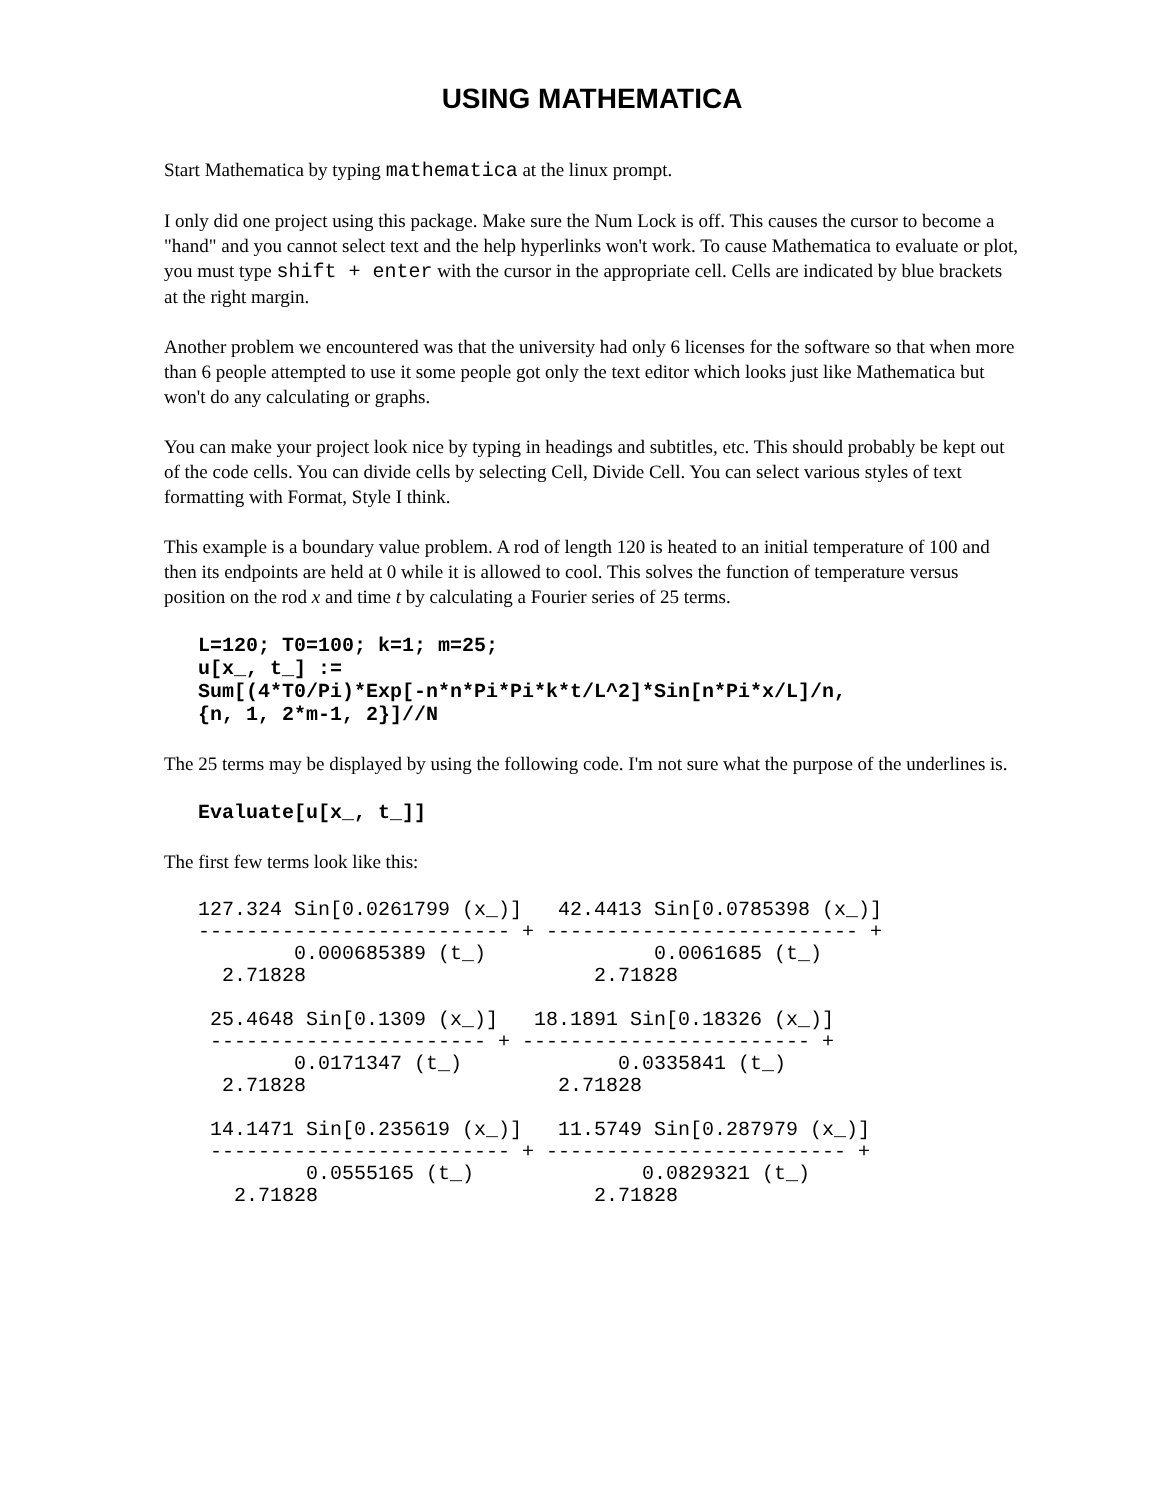USING MATHEMATICA
Start Mathematica by typing mathematica at the linux prompt.
I only did one project using this package. Make sure the Num Lock is off. This causes the cursor to become a "hand" and you cannot select text and the help hyperlinks won't work. To cause Mathematica to evaluate or plot, you must type shift + enter with the cursor in the appropriate cell. Cells are indicated by blue brackets at the right margin.
Another problem we encountered was that the university had only 6 licenses for the software so that when more than 6 people attempted to use it some people got only the text editor which looks just like Mathematica but won't do any calculating or graphs.
You can make your project look nice by typing in headings and subtitles, etc. This should probably be kept out of the code cells. You can divide cells by selecting Cell, Divide Cell. You can select various styles of text formatting with Format, Style I think.
This example is a boundary value problem. A rod of length 120 is heated to an initial temperature of 100 and then its endpoints are held at 0 while it is allowed to cool. This solves the function of temperature versus position on the rod x and time t by calculating a Fourier series of 25 terms.
L=120; T0=100; k=1; m=25;
u[x_, t_] :=
Sum[(4*T0/Pi)*Exp[-n*n*Pi*Pi*k*t/L^2]*Sin[n*Pi*x/L]/n,
{n, 1, 2*m-1, 2}]//N
The 25 terms may be displayed by using the following code. I'm not sure what the purpose of the underlines is.
Evaluate[u[x_, t_]]
The first few terms look like this:
127.324 Sin[0.0261799 (x_)]   42.4413 Sin[0.0785398 (x_)]
-------------------------- + -------------------------- +
        0.000685389 (t_)              0.0061685 (t_)
  2.71828                        2.71828

 25.4648 Sin[0.1309 (x_)]   18.1891 Sin[0.18326 (x_)]
 ----------------------- + ------------------------ +
        0.0171347 (t_)             0.0335841 (t_)
  2.71828                     2.71828

 14.1471 Sin[0.235619 (x_)]   11.5749 Sin[0.287979 (x_)]
 ------------------------- + ------------------------- +
         0.0555165 (t_)              0.0829321 (t_)
   2.71828                       2.71828